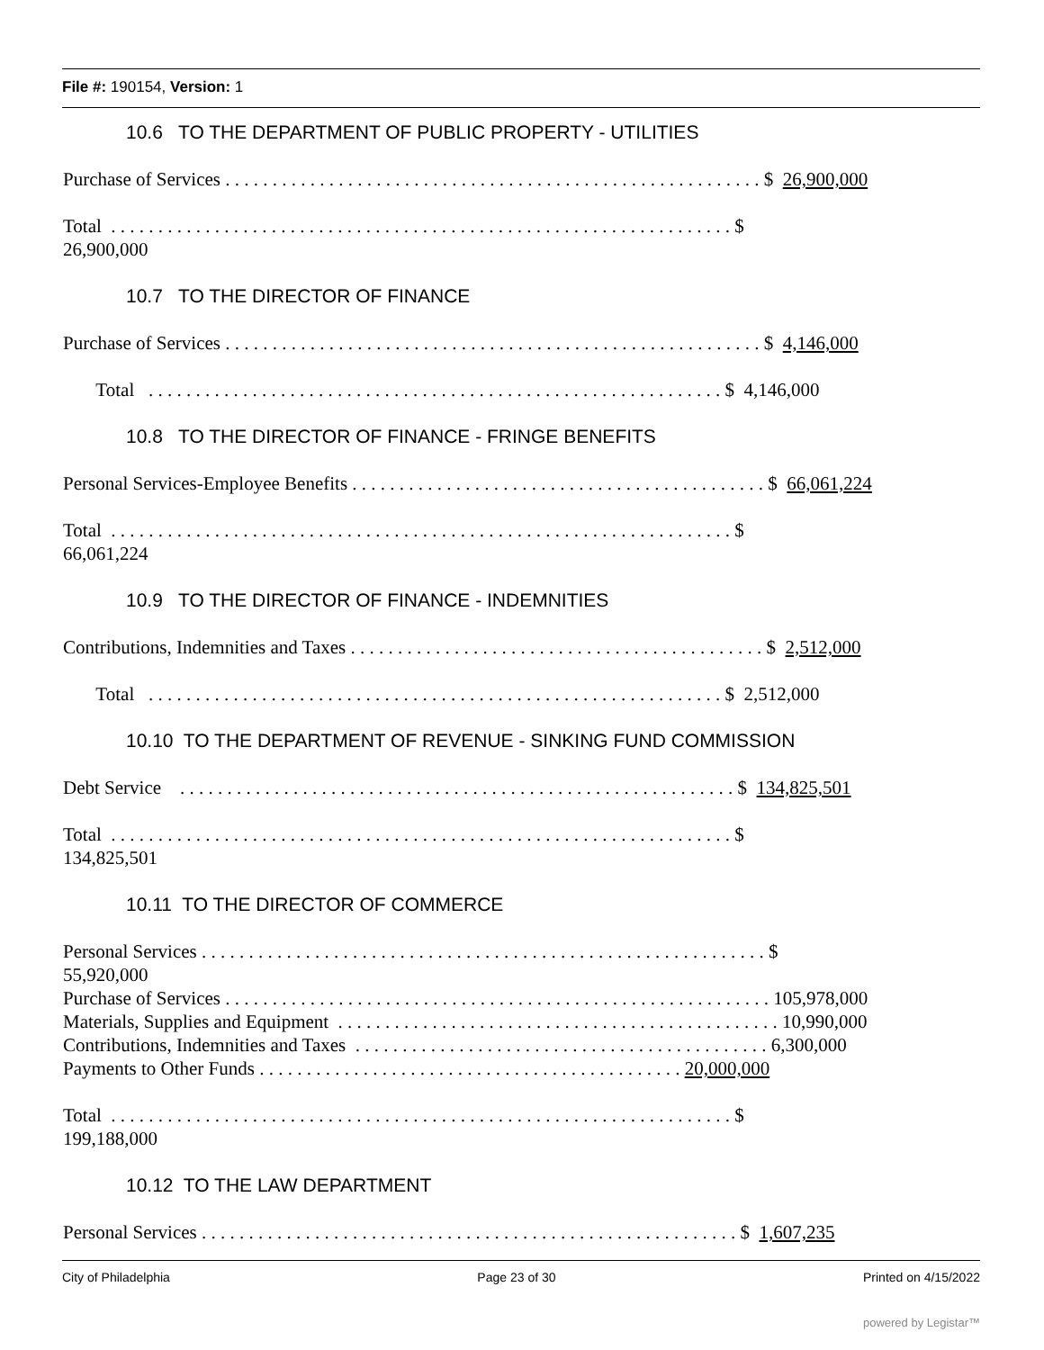File #: 190154, Version: 1
10.6 TO THE DEPARTMENT OF PUBLIC PROPERTY - UTILITIES
Purchase of Services . . . . . . . . . . . . . . . . . . . . . . . . . . . . . . . . . . . . . . . . . . . . . . . . . . . . . . . . . $ 26,900,000
Total . . . . . . . . . . . . . . . . . . . . . . . . . . . . . . . . . . . . . . . . . . . . . . . . . . . . . . . . . . . . . . . . . . $
26,900,000
10.7 TO THE DIRECTOR OF FINANCE
Purchase of Services . . . . . . . . . . . . . . . . . . . . . . . . . . . . . . . . . . . . . . . . . . . . . . . . . . . . . . . . . $ 4,146,000
Total . . . . . . . . . . . . . . . . . . . . . . . . . . . . . . . . . . . . . . . . . . . . . . . . . . . . . . . . . . . . . $ 4,146,000
10.8 TO THE DIRECTOR OF FINANCE - FRINGE BENEFITS
Personal Services-Employee Benefits . . . . . . . . . . . . . . . . . . . . . . . . . . . . . . . . . . . . . . . . . . . . $ 66,061,224
Total . . . . . . . . . . . . . . . . . . . . . . . . . . . . . . . . . . . . . . . . . . . . . . . . . . . . . . . . . . . . . . . . . . $
66,061,224
10.9 TO THE DIRECTOR OF FINANCE - INDEMNITIES
Contributions, Indemnities and Taxes . . . . . . . . . . . . . . . . . . . . . . . . . . . . . . . . . . . . . . . . . . . . $ 2,512,000
Total . . . . . . . . . . . . . . . . . . . . . . . . . . . . . . . . . . . . . . . . . . . . . . . . . . . . . . . . . . . . . $ 2,512,000
10.10 TO THE DEPARTMENT OF REVENUE - SINKING FUND COMMISSION
Debt Service . . . . . . . . . . . . . . . . . . . . . . . . . . . . . . . . . . . . . . . . . . . . . . . . . . . . . . . . . . . $ 134,825,501
Total . . . . . . . . . . . . . . . . . . . . . . . . . . . . . . . . . . . . . . . . . . . . . . . . . . . . . . . . . . . . . . . . . . $
134,825,501
10.11 TO THE DIRECTOR OF COMMERCE
Personal Services . . . . . . . . . . . . . . . . . . . . . . . . . . . . . . . . . . . . . . . . . . . . . . . . . . . . . . . . . . . . $
55,920,000
Purchase of Services . . . . . . . . . . . . . . . . . . . . . . . . . . . . . . . . . . . . . . . . . . . . . . . . . . . . . . . . . . 105,978,000
Materials, Supplies and Equipment . . . . . . . . . . . . . . . . . . . . . . . . . . . . . . . . . . . . . . . . . . . . . . . 10,990,000
Contributions, Indemnities and Taxes . . . . . . . . . . . . . . . . . . . . . . . . . . . . . . . . . . . . . . . . . . . . 6,300,000
Payments to Other Funds . . . . . . . . . . . . . . . . . . . . . . . . . . . . . . . . . . . . . . . . . . . . . 20,000,000
Total . . . . . . . . . . . . . . . . . . . . . . . . . . . . . . . . . . . . . . . . . . . . . . . . . . . . . . . . . . . . . . . . . . $
199,188,000
10.12 TO THE LAW DEPARTMENT
Personal Services . . . . . . . . . . . . . . . . . . . . . . . . . . . . . . . . . . . . . . . . . . . . . . . . . . . . . . . . . $ 1,607,235
City of Philadelphia Page 23 of 30 Printed on 4/15/2022
powered by Legistar™